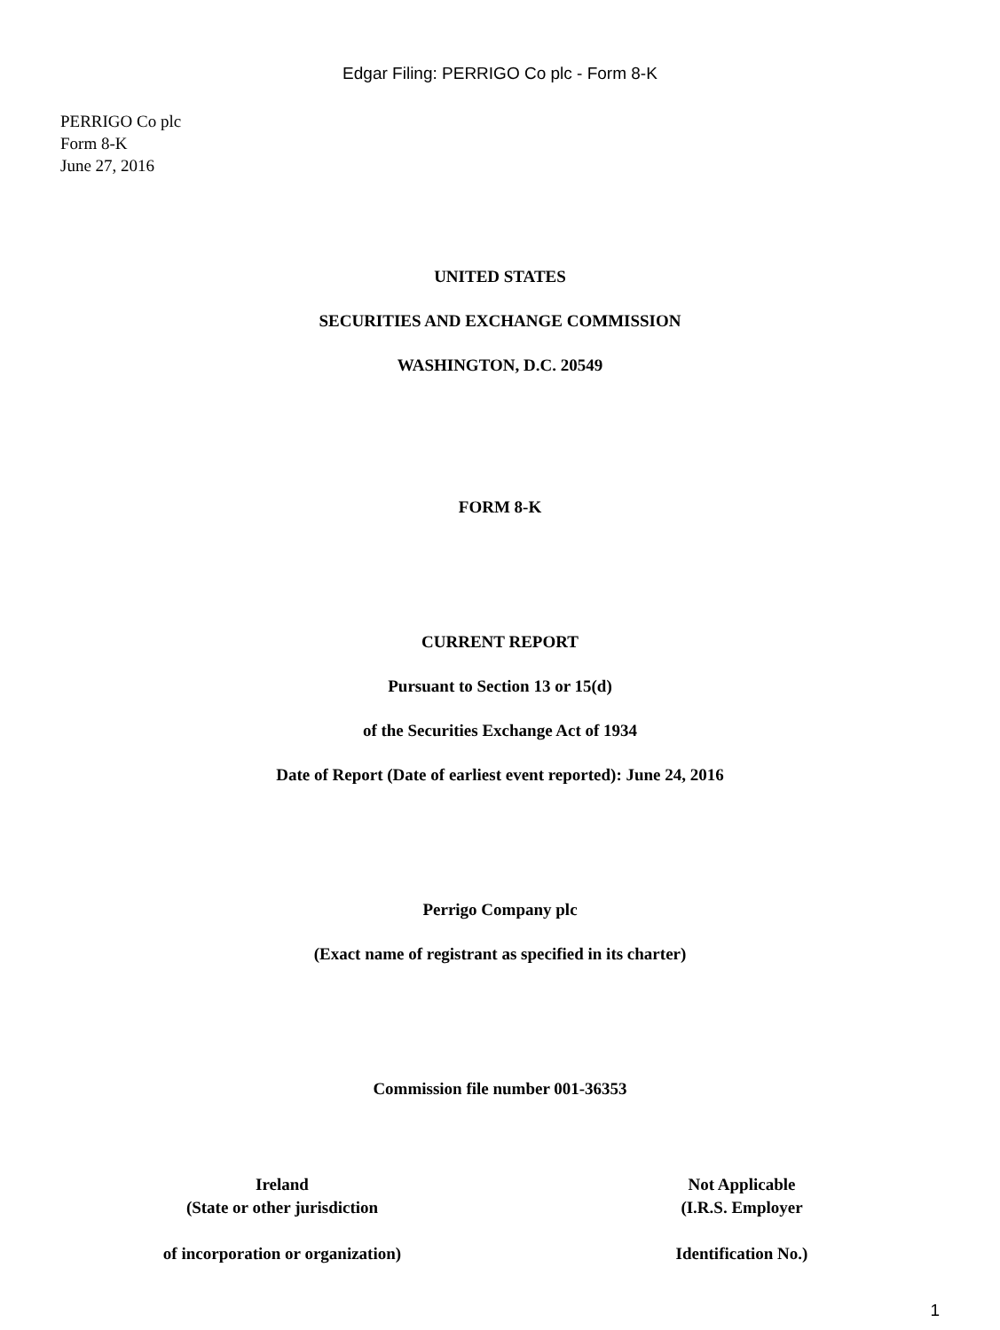Edgar Filing: PERRIGO Co plc - Form 8-K
PERRIGO Co plc
Form 8-K
June 27, 2016
UNITED STATES
SECURITIES AND EXCHANGE COMMISSION
WASHINGTON, D.C. 20549
FORM 8-K
CURRENT REPORT
Pursuant to Section 13 or 15(d)
of the Securities Exchange Act of 1934
Date of Report (Date of earliest event reported): June 24, 2016
Perrigo Company plc
(Exact name of registrant as specified in its charter)
Commission file number 001-36353
Ireland
(State or other jurisdiction
of incorporation or organization)
Not Applicable
(I.R.S. Employer
Identification No.)
1